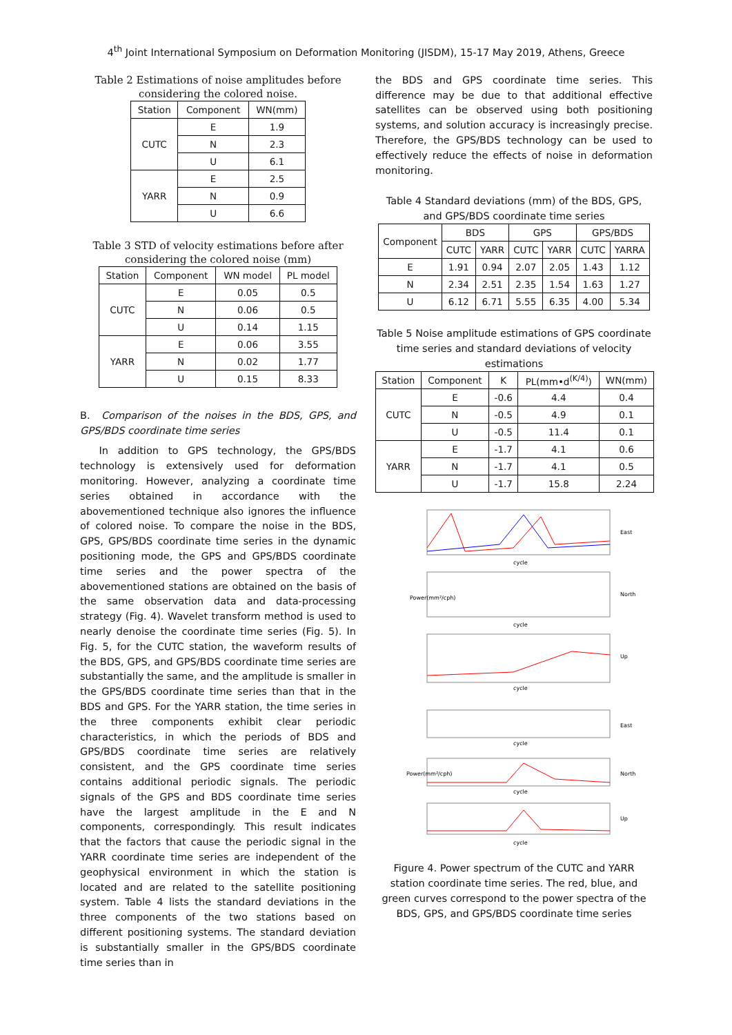4<sup>th</sup> Joint International Symposium on Deformation Monitoring (JISDM), 15-17 May 2019, Athens, Greece
Table 2 Estimations of noise amplitudes before considering the colored noise.
| Station | Component | WN(mm) |
| --- | --- | --- |
| CUTC | E | 1.9 |
| | N | 2.3 |
| | U | 6.1 |
| YARR | E | 2.5 |
| | N | 0.9 |
| | U | 6.6 |
Table 3 STD of velocity estimations before after considering the colored noise (mm)
| Station | Component | WN model | PL model |
| --- | --- | --- | --- |
| CUTC | E | 0.05 | 0.5 |
| | N | 0.06 | 0.5 |
| | U | 0.14 | 1.15 |
| YARR | E | 0.06 | 3.55 |
| | N | 0.02 | 1.77 |
| | U | 0.15 | 8.33 |
B. Comparison of the noises in the BDS, GPS, and GPS/BDS coordinate time series
In addition to GPS technology, the GPS/BDS technology is extensively used for deformation monitoring. However, analyzing a coordinate time series obtained in accordance with the abovementioned technique also ignores the influence of colored noise. To compare the noise in the BDS, GPS, GPS/BDS coordinate time series in the dynamic positioning mode, the GPS and GPS/BDS coordinate time series and the power spectra of the abovementioned stations are obtained on the basis of the same observation data and data-processing strategy (Fig. 4). Wavelet transform method is used to nearly denoise the coordinate time series (Fig. 5). In Fig. 5, for the CUTC station, the waveform results of the BDS, GPS, and GPS/BDS coordinate time series are substantially the same, and the amplitude is smaller in the GPS/BDS coordinate time series than that in the BDS and GPS. For the YARR station, the time series in the three components exhibit clear periodic characteristics, in which the periods of BDS and GPS/BDS coordinate time series are relatively consistent, and the GPS coordinate time series contains additional periodic signals. The periodic signals of the GPS and BDS coordinate time series have the largest amplitude in the E and N components, correspondingly. This result indicates that the factors that cause the periodic signal in the YARR coordinate time series are independent of the geophysical environment in which the station is located and are related to the satellite positioning system. Table 4 lists the standard deviations in the three components of the two stations based on different positioning systems. The standard deviation is substantially smaller in the GPS/BDS coordinate time series than in
the BDS and GPS coordinate time series. This difference may be due to that additional effective satellites can be observed using both positioning systems, and solution accuracy is increasingly precise. Therefore, the GPS/BDS technology can be used to effectively reduce the effects of noise in deformation monitoring.
Table 4 Standard deviations (mm) of the BDS, GPS, and GPS/BDS coordinate time series
| Component | BDS | | GPS | | GPS/BDS | |
| --- | --- | --- | --- | --- | --- | --- |
| | CUTC | YARR | CUTC | YARR | CUTC | YARRA |
| E | 1.91 | 0.94 | 2.07 | 2.05 | 1.43 | 1.12 |
| N | 2.34 | 2.51 | 2.35 | 1.54 | 1.63 | 1.27 |
| U | 6.12 | 6.71 | 5.55 | 6.35 | 4.00 | 5.34 |
Table 5 Noise amplitude estimations of GPS coordinate time series and standard deviations of velocity estimations
| Station | Component | K | PL(mm•d<sup>(K/4)</sup>) | WN(mm) |
| --- | --- | --- | --- | --- |
| CUTC | E | -0.6 | 4.4 | 0.4 |
| | N | -0.5 | 4.9 | 0.1 |
| | U | -0.5 | 11.4 | 0.1 |
| YARR | E | -1.7 | 4.1 | 0.6 |
| | N | -1.7 | 4.1 | 0.5 |
| | U | -1.7 | 15.8 | 2.24 |
cycle
cycle
cycle
cycle
cycle
cycle
East
North
Up
East
North
Up
Power(mm²/cph)
Power(mm²/cph)
Figure 4. Power spectrum of the CUTC and YARR station coordinate time series. The red, blue, and green curves correspond to the power spectra of the BDS, GPS, and GPS/BDS coordinate time series